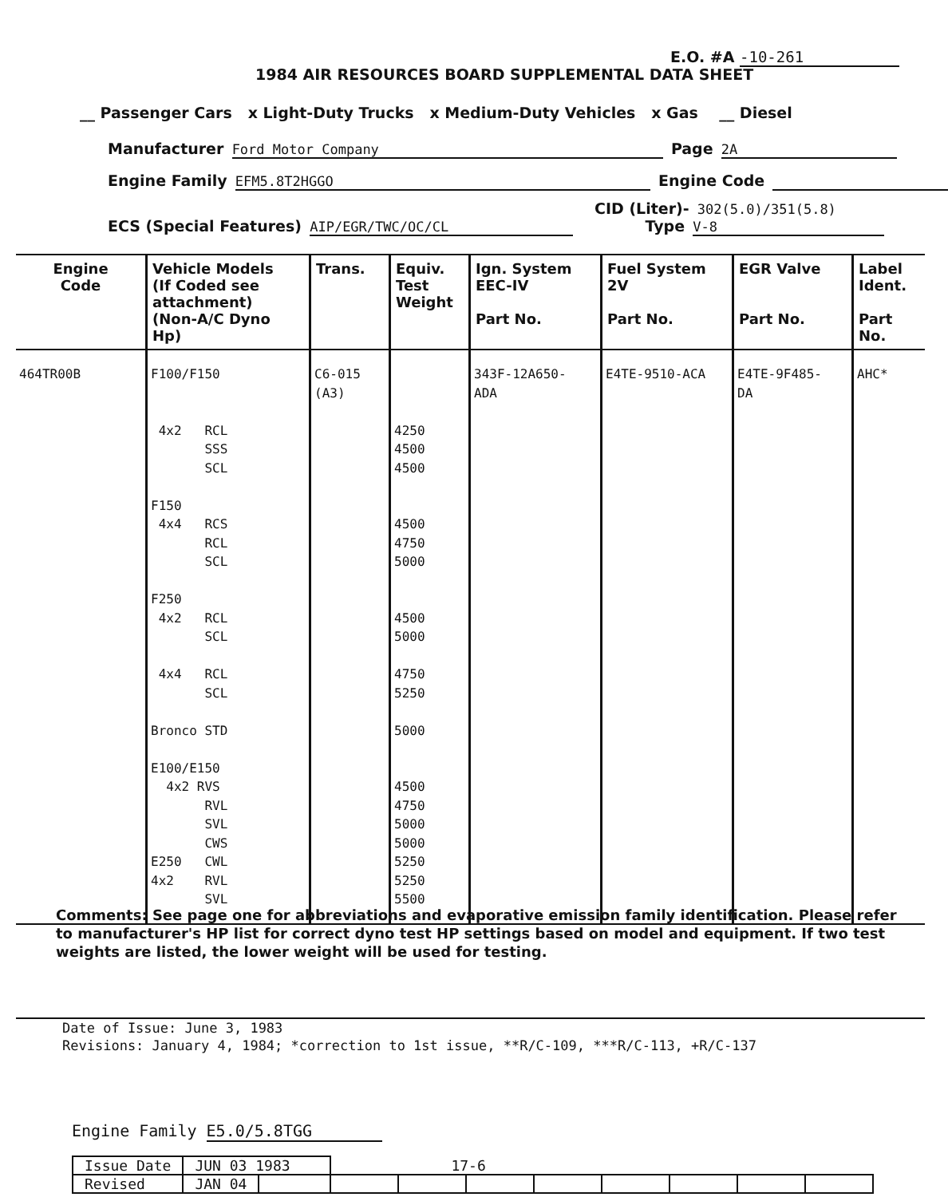E.O. #A -10-261
1984 AIR RESOURCES BOARD SUPPLEMENTAL DATA SHEET
__ Passenger Cars x Light-Duty Trucks x Medium-Duty Vehicles x Gas __ Diesel
Manufacturer Ford Motor Company Page 2A
Engine Family EFM5.8T2HGGO Engine Code
CID (Liter)- 302(5.0)/351(5.8)
ECS (Special Features) AIP/EGR/TWC/OC/CL Type V-8
| Engine Code | Vehicle Models (If Coded see attachment) (Non-A/C Dyno Hp) | Trans. | Equiv. Test Weight | Ign. System EEC-IV Part No. | Fuel System 2V Part No. | EGR Valve Part No. | Label Ident. Part No. |
| --- | --- | --- | --- | --- | --- | --- | --- |
| 464TR00B | F100/F150 4x2 RCL SSS SCL F150 4x4 RCS RCL SCL F250 4x2 RCL SCL 4x4 RCL SCL Bronco STD E100/E150 4x2 RVS RVL SVL CWS E250 CWL 4x2 RVL SVL | C6-015 (A3) | 4250 4500 4500 4500 4750 5000 4500 5000 4750 5250 5000 4500 4750 5000 5000 5250 5250 5500 | 343F-12A650- ADA | E4TE-9510-ACA | E4TE-9F485- DA | AHC* |
Comments: See page one for abbreviations and evaporative emission family identification. Please refer to manufacturer's HP list for correct dyno test HP settings based on model and equipment. If two test weights are listed, the lower weight will be used for testing.
Date of Issue: June 3, 1983
Revisions: January 4, 1984; *correction to 1st issue, **R/C-109, ***R/C-113, +R/C-137
Engine Family E5.0/5.8TGG
| Issue Date | JUN 03 1983 | | 17-6 | | | | | | | |
| Revised | JAN 04 | | | | | | | | | |